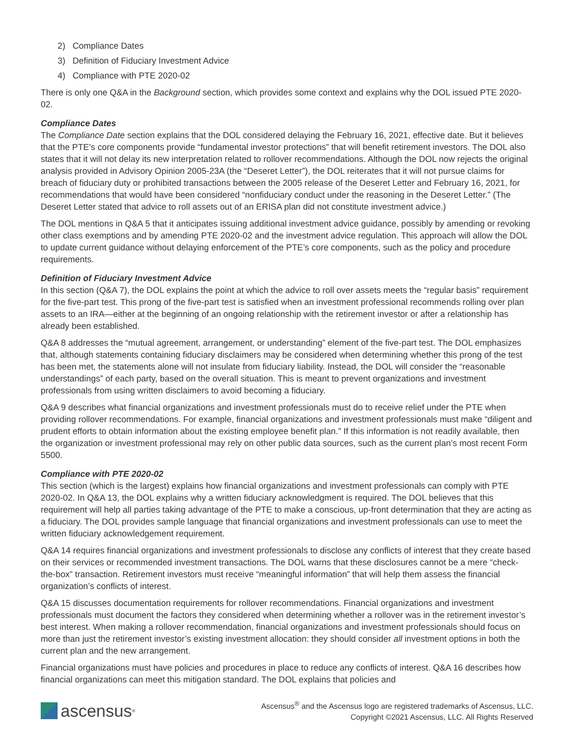2) Compliance Dates
3) Definition of Fiduciary Investment Advice
4) Compliance with PTE 2020-02
There is only one Q&A in the Background section, which provides some context and explains why the DOL issued PTE 2020-02.
Compliance Dates
The Compliance Date section explains that the DOL considered delaying the February 16, 2021, effective date. But it believes that the PTE’s core components provide “fundamental investor protections” that will benefit retirement investors. The DOL also states that it will not delay its new interpretation related to rollover recommendations. Although the DOL now rejects the original analysis provided in Advisory Opinion 2005-23A (the “Deseret Letter”), the DOL reiterates that it will not pursue claims for breach of fiduciary duty or prohibited transactions between the 2005 release of the Deseret Letter and February 16, 2021, for recommendations that would have been considered “nonfiduciary conduct under the reasoning in the Deseret Letter.” (The Deseret Letter stated that advice to roll assets out of an ERISA plan did not constitute investment advice.)
The DOL mentions in Q&A 5 that it anticipates issuing additional investment advice guidance, possibly by amending or revoking other class exemptions and by amending PTE 2020-02 and the investment advice regulation. This approach will allow the DOL to update current guidance without delaying enforcement of the PTE’s core components, such as the policy and procedure requirements.
Definition of Fiduciary Investment Advice
In this section (Q&A 7), the DOL explains the point at which the advice to roll over assets meets the “regular basis” requirement for the five-part test. This prong of the five-part test is satisfied when an investment professional recommends rolling over plan assets to an IRA—either at the beginning of an ongoing relationship with the retirement investor or after a relationship has already been established.
Q&A 8 addresses the “mutual agreement, arrangement, or understanding” element of the five-part test. The DOL emphasizes that, although statements containing fiduciary disclaimers may be considered when determining whether this prong of the test has been met, the statements alone will not insulate from fiduciary liability. Instead, the DOL will consider the “reasonable understandings” of each party, based on the overall situation. This is meant to prevent organizations and investment professionals from using written disclaimers to avoid becoming a fiduciary.
Q&A 9 describes what financial organizations and investment professionals must do to receive relief under the PTE when providing rollover recommendations. For example, financial organizations and investment professionals must make “diligent and prudent efforts to obtain information about the existing employee benefit plan.” If this information is not readily available, then the organization or investment professional may rely on other public data sources, such as the current plan’s most recent Form 5500.
Compliance with PTE 2020-02
This section (which is the largest) explains how financial organizations and investment professionals can comply with PTE 2020-02. In Q&A 13, the DOL explains why a written fiduciary acknowledgment is required. The DOL believes that this requirement will help all parties taking advantage of the PTE to make a conscious, up-front determination that they are acting as a fiduciary. The DOL provides sample language that financial organizations and investment professionals can use to meet the written fiduciary acknowledgement requirement.
Q&A 14 requires financial organizations and investment professionals to disclose any conflicts of interest that they create based on their services or recommended investment transactions. The DOL warns that these disclosures cannot be a mere “check-the-box” transaction. Retirement investors must receive “meaningful information” that will help them assess the financial organization’s conflicts of interest.
Q&A 15 discusses documentation requirements for rollover recommendations. Financial organizations and investment professionals must document the factors they considered when determining whether a rollover was in the retirement investor’s best interest. When making a rollover recommendation, financial organizations and investment professionals should focus on more than just the retirement investor’s existing investment allocation: they should consider all investment options in both the current plan and the new arrangement.
Financial organizations must have policies and procedures in place to reduce any conflicts of interest. Q&A 16 describes how financial organizations can meet this mitigation standard. The DOL explains that policies and
ascensus<sup>®</sup>
Ascensus<sup>®</sup> and the Ascensus logo are registered trademarks of Ascensus, LLC.
Copyright ©2021 Ascensus, LLC. All Rights Reserved